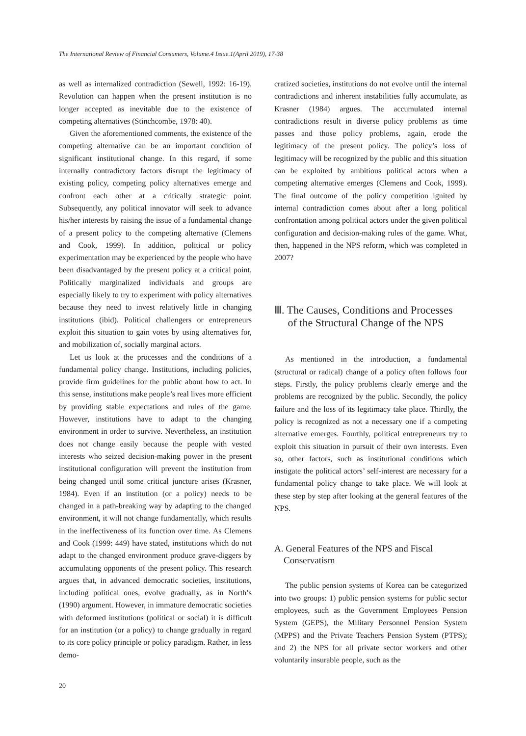The International Review of Financial Consumers, Volume.4 Issue.1(April 2019), 17-38
as well as internalized contradiction (Sewell, 1992: 16-19). Revolution can happen when the present institution is no longer accepted as inevitable due to the existence of competing alternatives (Stinchcombe, 1978: 40).
Given the aforementioned comments, the existence of the competing alternative can be an important condition of significant institutional change. In this regard, if some internally contradictory factors disrupt the legitimacy of existing policy, competing policy alternatives emerge and confront each other at a critically strategic point. Subsequently, any political innovator will seek to advance his/her interests by raising the issue of a fundamental change of a present policy to the competing alternative (Clemens and Cook, 1999). In addition, political or policy experimentation may be experienced by the people who have been disadvantaged by the present policy at a critical point. Politically marginalized individuals and groups are especially likely to try to experiment with policy alternatives because they need to invest relatively little in changing institutions (ibid). Political challengers or entrepreneurs exploit this situation to gain votes by using alternatives for, and mobilization of, socially marginal actors.
Let us look at the processes and the conditions of a fundamental policy change. Institutions, including policies, provide firm guidelines for the public about how to act. In this sense, institutions make people’s real lives more efficient by providing stable expectations and rules of the game. However, institutions have to adapt to the changing environment in order to survive. Nevertheless, an institution does not change easily because the people with vested interests who seized decision-making power in the present institutional configuration will prevent the institution from being changed until some critical juncture arises (Krasner, 1984). Even if an institution (or a policy) needs to be changed in a path-breaking way by adapting to the changed environment, it will not change fundamentally, which results in the ineffectiveness of its function over time. As Clemens and Cook (1999: 449) have stated, institutions which do not adapt to the changed environment produce grave-diggers by accumulating opponents of the present policy. This research argues that, in advanced democratic societies, institutions, including political ones, evolve gradually, as in North’s (1990) argument. However, in immature democratic societies with deformed institutions (political or social) it is difficult for an institution (or a policy) to change gradually in regard to its core policy principle or policy paradigm. Rather, in less demo-
cratized societies, institutions do not evolve until the internal contradictions and inherent instabilities fully accumulate, as Krasner (1984) argues. The accumulated internal contradictions result in diverse policy problems as time passes and those policy problems, again, erode the legitimacy of the present policy. The policy’s loss of legitimacy will be recognized by the public and this situation can be exploited by ambitious political actors when a competing alternative emerges (Clemens and Cook, 1999). The final outcome of the policy competition ignited by internal contradiction comes about after a long political confrontation among political actors under the given political configuration and decision-making rules of the game. What, then, happened in the NPS reform, which was completed in 2007?
Ⅲ. The Causes, Conditions and Processes
of the Structural Change of the NPS
As mentioned in the introduction, a fundamental (structural or radical) change of a policy often follows four steps. Firstly, the policy problems clearly emerge and the problems are recognized by the public. Secondly, the policy failure and the loss of its legitimacy take place. Thirdly, the policy is recognized as not a necessary one if a competing alternative emerges. Fourthly, political entrepreneurs try to exploit this situation in pursuit of their own interests. Even so, other factors, such as institutional conditions which instigate the political actors’ self-interest are necessary for a fundamental policy change to take place. We will look at these step by step after looking at the general features of the NPS.
A. General Features of the NPS and Fiscal
Conservatism
The public pension systems of Korea can be categorized into two groups: 1) public pension systems for public sector employees, such as the Government Employees Pension System (GEPS), the Military Personnel Pension System (MPPS) and the Private Teachers Pension System (PTPS); and 2) the NPS for all private sector workers and other voluntarily insurable people, such as the
20